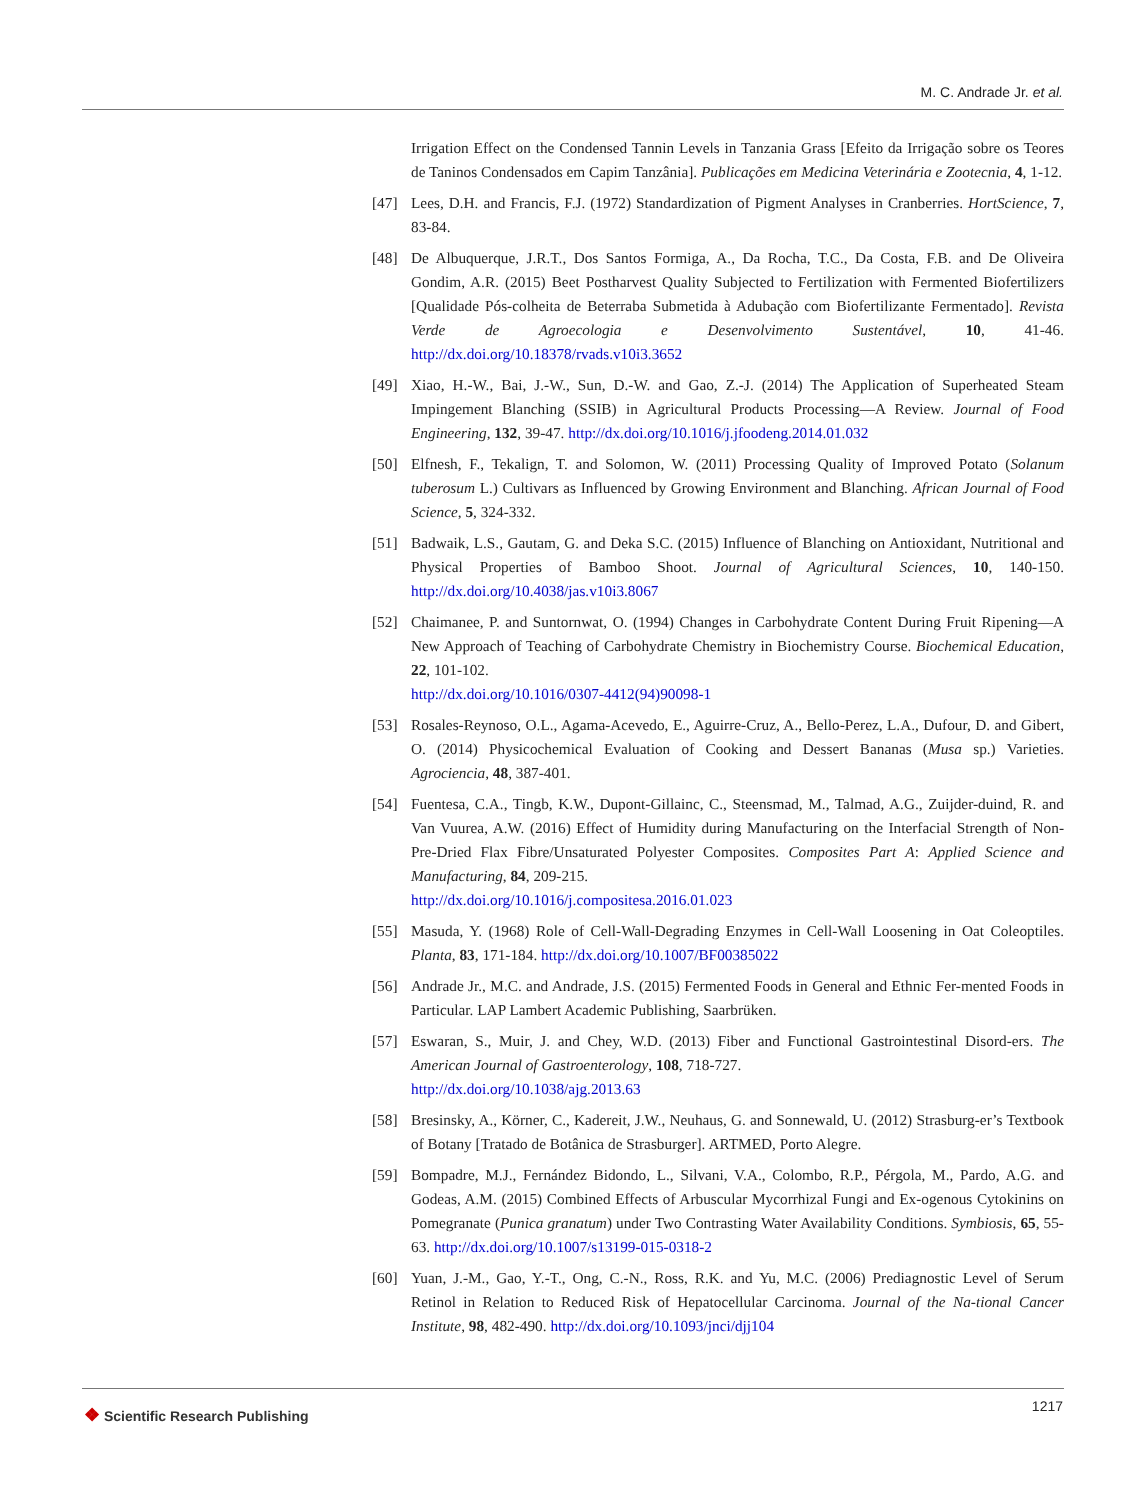M. C. Andrade Jr. et al.
Irrigation Effect on the Condensed Tannin Levels in Tanzania Grass [Efeito da Irrigação sobre os Teores de Taninos Condensados em Capim Tanzânia]. Publicações em Medicina Veterinária e Zootecnia, 4, 1-12.
[47] Lees, D.H. and Francis, F.J. (1972) Standardization of Pigment Analyses in Cranberries. HortScience, 7, 83-84.
[48] De Albuquerque, J.R.T., Dos Santos Formiga, A., Da Rocha, T.C., Da Costa, F.B. and De Oliveira Gondim, A.R. (2015) Beet Postharvest Quality Subjected to Fertilization with Fermented Biofertilizers [Qualidade Pós-colheita de Beterraba Submetida à Adubação com Biofertilizante Fermentado]. Revista Verde de Agroecologia e Desenvolvimento Sustentável, 10, 41-46. http://dx.doi.org/10.18378/rvads.v10i3.3652
[49] Xiao, H.-W., Bai, J.-W., Sun, D.-W. and Gao, Z.-J. (2014) The Application of Superheated Steam Impingement Blanching (SSIB) in Agricultural Products Processing—A Review. Journal of Food Engineering, 132, 39-47. http://dx.doi.org/10.1016/j.jfoodeng.2014.01.032
[50] Elfnesh, F., Tekalign, T. and Solomon, W. (2011) Processing Quality of Improved Potato (Solanum tuberosum L.) Cultivars as Influenced by Growing Environment and Blanching. African Journal of Food Science, 5, 324-332.
[51] Badwaik, L.S., Gautam, G. and Deka S.C. (2015) Influence of Blanching on Antioxidant, Nutritional and Physical Properties of Bamboo Shoot. Journal of Agricultural Sciences, 10, 140-150. http://dx.doi.org/10.4038/jas.v10i3.8067
[52] Chaimanee, P. and Suntornwat, O. (1994) Changes in Carbohydrate Content During Fruit Ripening—A New Approach of Teaching of Carbohydrate Chemistry in Biochemistry Course. Biochemical Education, 22, 101-102.
http://dx.doi.org/10.1016/0307-4412(94)90098-1
[53] Rosales-Reynoso, O.L., Agama-Acevedo, E., Aguirre-Cruz, A., Bello-Perez, L.A., Dufour, D. and Gibert, O. (2014) Physicochemical Evaluation of Cooking and Dessert Bananas (Musa sp.) Varieties. Agrociencia, 48, 387-401.
[54] Fuentesa, C.A., Tingb, K.W., Dupont-Gillainc, C., Steensmad, M., Talmad, A.G., Zuijder-duind, R. and Van Vuurea, A.W. (2016) Effect of Humidity during Manufacturing on the Interfacial Strength of Non-Pre-Dried Flax Fibre/Unsaturated Polyester Composites. Composites Part A: Applied Science and Manufacturing, 84, 209-215.
http://dx.doi.org/10.1016/j.compositesa.2016.01.023
[55] Masuda, Y. (1968) Role of Cell-Wall-Degrading Enzymes in Cell-Wall Loosening in Oat Coleoptiles. Planta, 83, 171-184. http://dx.doi.org/10.1007/BF00385022
[56] Andrade Jr., M.C. and Andrade, J.S. (2015) Fermented Foods in General and Ethnic Fer-mented Foods in Particular. LAP Lambert Academic Publishing, Saarbrüken.
[57] Eswaran, S., Muir, J. and Chey, W.D. (2013) Fiber and Functional Gastrointestinal Disord-ers. The American Journal of Gastroenterology, 108, 718-727.
http://dx.doi.org/10.1038/ajg.2013.63
[58] Bresinsky, A., Körner, C., Kadereit, J.W., Neuhaus, G. and Sonnewald, U. (2012) Strasburg-er’s Textbook of Botany [Tratado de Botânica de Strasburger]. ARTMED, Porto Alegre.
[59] Bompadre, M.J., Fernández Bidondo, L., Silvani, V.A., Colombo, R.P., Pérgola, M., Pardo, A.G. and Godeas, A.M. (2015) Combined Effects of Arbuscular Mycorrhizal Fungi and Ex-ogenous Cytokinins on Pomegranate (Punica granatum) under Two Contrasting Water Availability Conditions. Symbiosis, 65, 55-63. http://dx.doi.org/10.1007/s13199-015-0318-2
[60] Yuan, J.-M., Gao, Y.-T., Ong, C.-N., Ross, R.K. and Yu, M.C. (2006) Prediagnostic Level of Serum Retinol in Relation to Reduced Risk of Hepatocellular Carcinoma. Journal of the Na-tional Cancer Institute, 98, 482-490. http://dx.doi.org/10.1093/jnci/djj104
❖ Scientific Research Publishing
1217